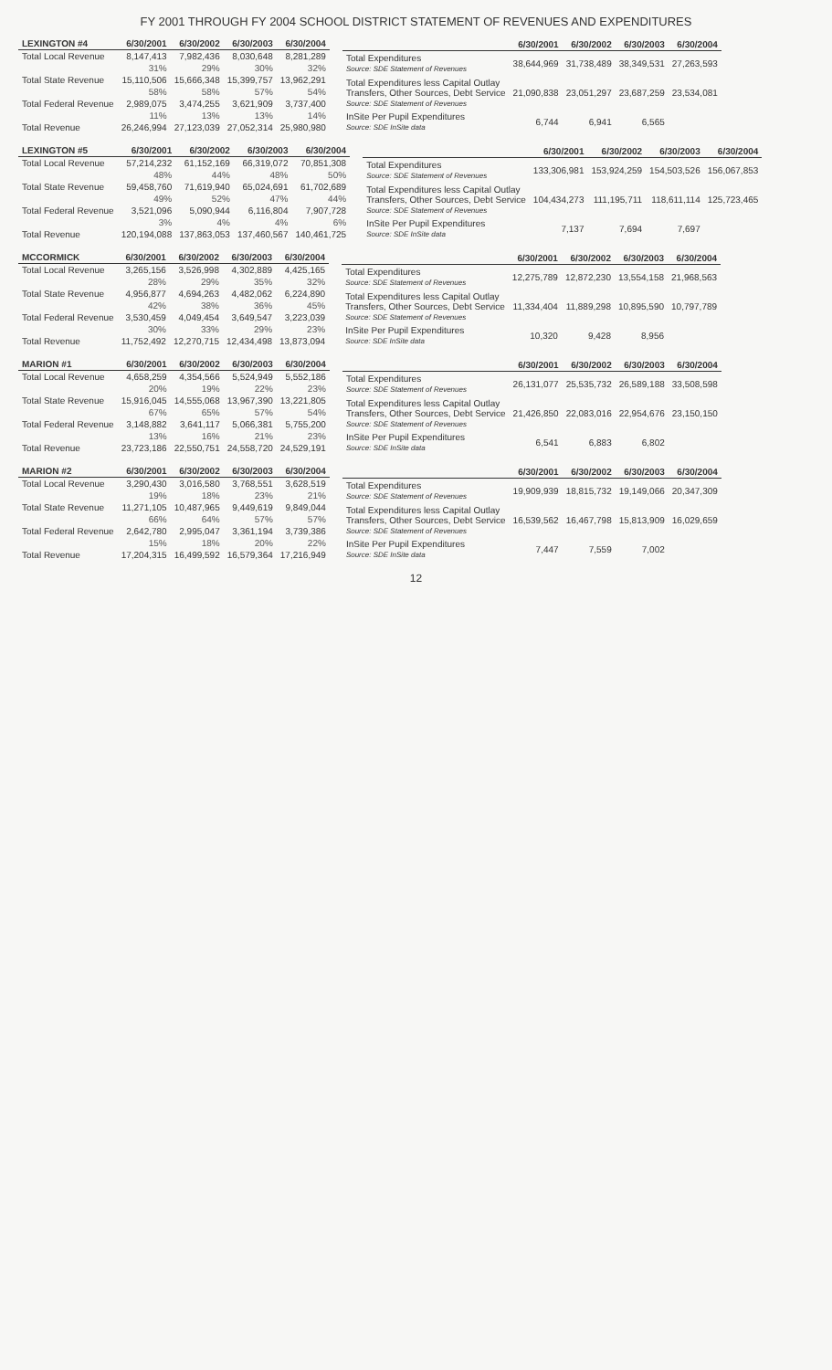FY 2001 THROUGH FY 2004 SCHOOL DISTRICT STATEMENT OF REVENUES AND EXPENDITURES
| LEXINGTON #4 | 6/30/2001 | 6/30/2002 | 6/30/2003 | 6/30/2004 |
| --- | --- | --- | --- | --- |
| Total Local Revenue | 8,147,413 | 7,982,436 | 8,030,648 | 8,281,289 |
| | 31% | 29% | 30% | 32% |
| Total State Revenue | 15,110,506 | 15,666,348 | 15,399,757 | 13,962,291 |
| | 58% | 58% | 57% | 54% |
| Total Federal Revenue | 2,989,075 | 3,474,255 | 3,621,909 | 3,737,400 |
| | 11% | 13% | 13% | 14% |
| Total Revenue | 26,246,994 | 27,123,039 | 27,052,314 | 25,980,980 |
| | 6/30/2001 | 6/30/2002 | 6/30/2003 | 6/30/2004 |
| --- | --- | --- | --- | --- |
| Total Expenditures Source: SDE Statement of Revenues | 38,644,969 | 31,738,489 | 38,349,531 | 27,263,593 |
| Total Expenditures less Capital Outlay Transfers, Other Sources, Debt Service Source: SDE Statement of Revenues | 21,090,838 | 23,051,297 | 23,687,259 | 23,534,081 |
| InSite Per Pupil Expenditures Source: SDE InSite data | 6,744 | 6,941 | 6,565 | |
| LEXINGTON #5 | 6/30/2001 | 6/30/2002 | 6/30/2003 | 6/30/2004 |
| --- | --- | --- | --- | --- |
| Total Local Revenue | 57,214,232 | 61,152,169 | 66,319,072 | 70,851,308 |
| | 48% | 44% | 48% | 50% |
| Total State Revenue | 59,458,760 | 71,619,940 | 65,024,691 | 61,702,689 |
| | 49% | 52% | 47% | 44% |
| Total Federal Revenue | 3,521,096 | 5,090,944 | 6,116,804 | 7,907,728 |
| | 3% | 4% | 4% | 6% |
| Total Revenue | 120,194,088 | 137,863,053 | 137,460,567 | 140,461,725 |
| | 6/30/2001 | 6/30/2002 | 6/30/2003 | 6/30/2004 |
| --- | --- | --- | --- | --- |
| Total Expenditures Source: SDE Statement of Revenues | 133,306,981 | 153,924,259 | 154,503,526 | 156,067,853 |
| Total Expenditures less Capital Outlay Transfers, Other Sources, Debt Service Source: SDE Statement of Revenues | 104,434,273 | 111,195,711 | 118,611,114 | 125,723,465 |
| InSite Per Pupil Expenditures Source: SDE InSite data | 7,137 | 7,694 | 7,697 | |
| MCCORMICK | 6/30/2001 | 6/30/2002 | 6/30/2003 | 6/30/2004 |
| --- | --- | --- | --- | --- |
| Total Local Revenue | 3,265,156 | 3,526,998 | 4,302,889 | 4,425,165 |
| | 28% | 29% | 35% | 32% |
| Total State Revenue | 4,956,877 | 4,694,263 | 4,482,062 | 6,224,890 |
| | 42% | 38% | 36% | 45% |
| Total Federal Revenue | 3,530,459 | 4,049,454 | 3,649,547 | 3,223,039 |
| | 30% | 33% | 29% | 23% |
| Total Revenue | 11,752,492 | 12,270,715 | 12,434,498 | 13,873,094 |
| | 6/30/2001 | 6/30/2002 | 6/30/2003 | 6/30/2004 |
| --- | --- | --- | --- | --- |
| Total Expenditures Source: SDE Statement of Revenues | 12,275,789 | 12,872,230 | 13,554,158 | 21,968,563 |
| Total Expenditures less Capital Outlay Transfers, Other Sources, Debt Service Source: SDE Statement of Revenues | 11,334,404 | 11,889,298 | 10,895,590 | 10,797,789 |
| InSite Per Pupil Expenditures Source: SDE InSite data | 10,320 | 9,428 | 8,956 | |
| MARION #1 | 6/30/2001 | 6/30/2002 | 6/30/2003 | 6/30/2004 |
| --- | --- | --- | --- | --- |
| Total Local Revenue | 4,658,259 | 4,354,566 | 5,524,949 | 5,552,186 |
| | 20% | 19% | 22% | 23% |
| Total State Revenue | 15,916,045 | 14,555,068 | 13,967,390 | 13,221,805 |
| | 67% | 65% | 57% | 54% |
| Total Federal Revenue | 3,148,882 | 3,641,117 | 5,066,381 | 5,755,200 |
| | 13% | 16% | 21% | 23% |
| Total Revenue | 23,723,186 | 22,550,751 | 24,558,720 | 24,529,191 |
| | 6/30/2001 | 6/30/2002 | 6/30/2003 | 6/30/2004 |
| --- | --- | --- | --- | --- |
| Total Expenditures Source: SDE Statement of Revenues | 26,131,077 | 25,535,732 | 26,589,188 | 33,508,598 |
| Total Expenditures less Capital Outlay Transfers, Other Sources, Debt Service Source: SDE Statement of Revenues | 21,426,850 | 22,083,016 | 22,954,676 | 23,150,150 |
| InSite Per Pupil Expenditures Source: SDE InSite data | 6,541 | 6,883 | 6,802 | |
| MARION #2 | 6/30/2001 | 6/30/2002 | 6/30/2003 | 6/30/2004 |
| --- | --- | --- | --- | --- |
| Total Local Revenue | 3,290,430 | 3,016,580 | 3,768,551 | 3,628,519 |
| | 19% | 18% | 23% | 21% |
| Total State Revenue | 11,271,105 | 10,487,965 | 9,449,619 | 9,849,044 |
| | 66% | 64% | 57% | 57% |
| Total Federal Revenue | 2,642,780 | 2,995,047 | 3,361,194 | 3,739,386 |
| | 15% | 18% | 20% | 22% |
| Total Revenue | 17,204,315 | 16,499,592 | 16,579,364 | 17,216,949 |
| | 6/30/2001 | 6/30/2002 | 6/30/2003 | 6/30/2004 |
| --- | --- | --- | --- | --- |
| Total Expenditures Source: SDE Statement of Revenues | 19,909,939 | 18,815,732 | 19,149,066 | 20,347,309 |
| Total Expenditures less Capital Outlay Transfers, Other Sources, Debt Service Source: SDE Statement of Revenues | 16,539,562 | 16,467,798 | 15,813,909 | 16,029,659 |
| InSite Per Pupil Expenditures Source: SDE InSite data | 7,447 | 7,559 | 7,002 | |
12